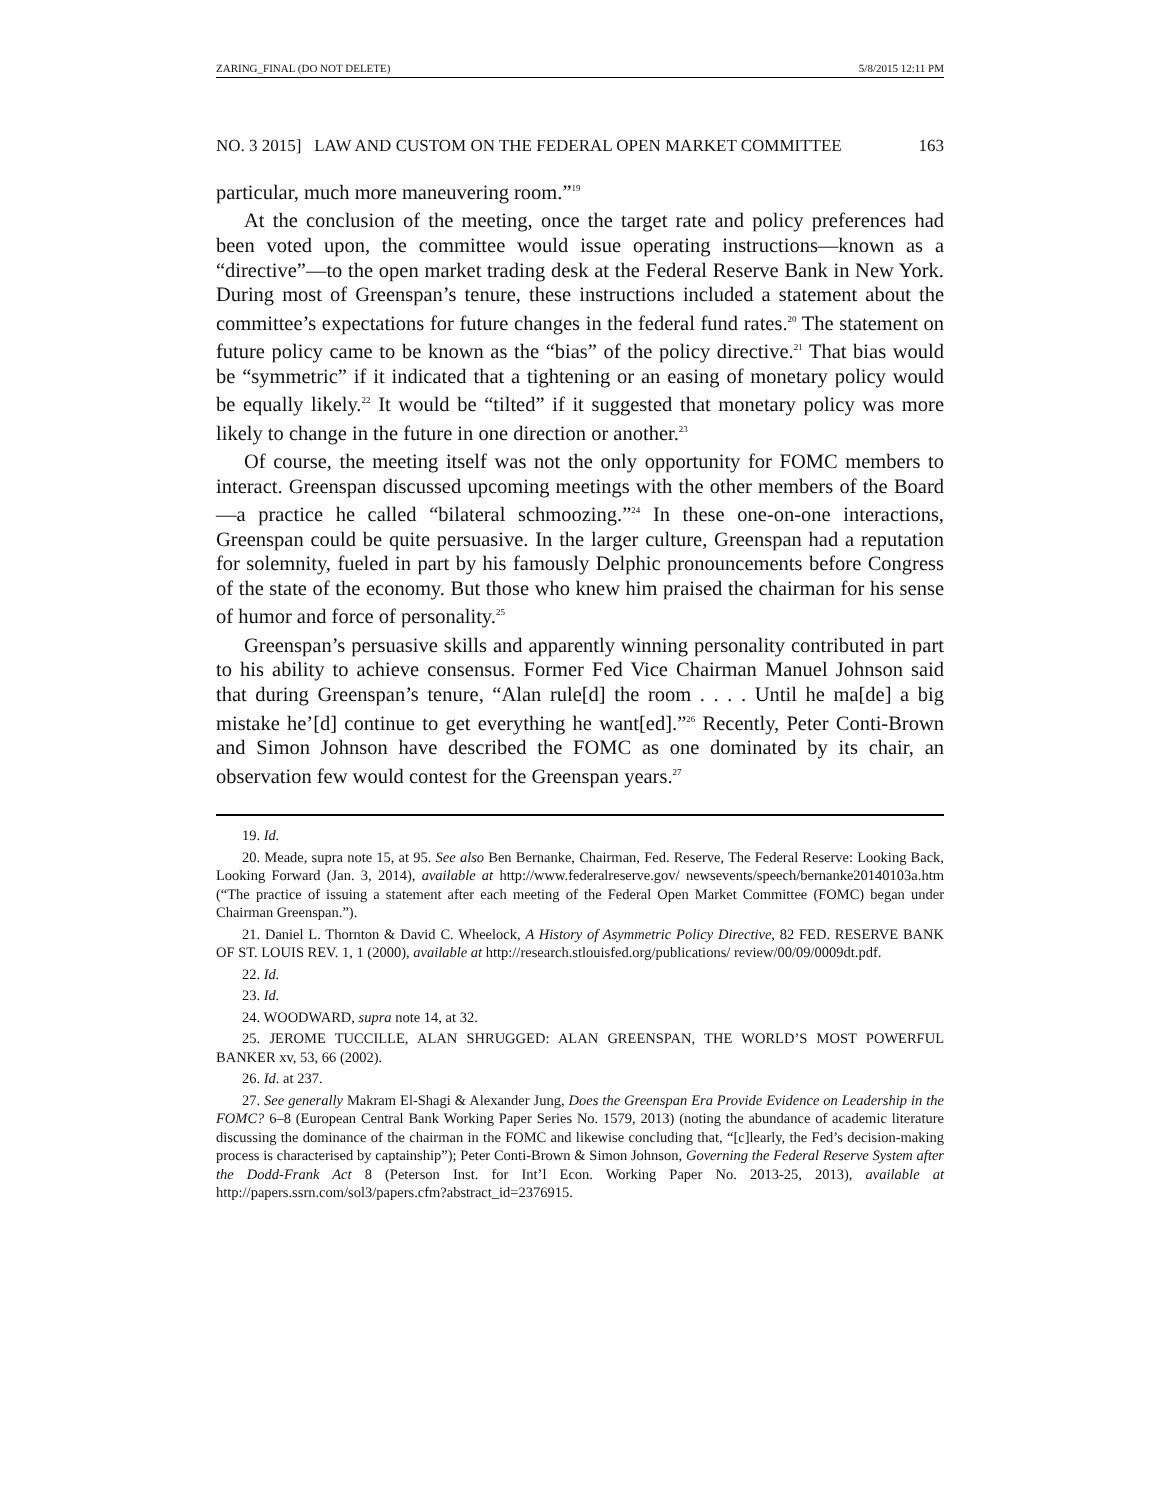ZARING_FINAL (DO NOT DELETE) 5/8/2015 12:11 PM
NO. 3 2015] LAW AND CUSTOM ON THE FEDERAL OPEN MARKET COMMITTEE 163
particular, much more maneuvering room.”<sup>19</sup>
At the conclusion of the meeting, once the target rate and policy preferences had been voted upon, the committee would issue operating instructions—known as a “directive”—to the open market trading desk at the Federal Reserve Bank in New York. During most of Greenspan’s tenure, these instructions included a statement about the committee’s expectations for future changes in the federal fund rates.<sup>20</sup> The statement on future policy came to be known as the “bias” of the policy directive.<sup>21</sup> That bias would be “symmetric” if it indicated that a tightening or an easing of monetary policy would be equally likely.<sup>22</sup> It would be “tilted” if it suggested that monetary policy was more likely to change in the future in one direction or another.<sup>23</sup>
Of course, the meeting itself was not the only opportunity for FOMC members to interact. Greenspan discussed upcoming meetings with the other members of the Board—a practice he called “bilateral schmoozing.”<sup>24</sup> In these one-on-one interactions, Greenspan could be quite persuasive. In the larger culture, Greenspan had a reputation for solemnity, fueled in part by his famously Delphic pronouncements before Congress of the state of the economy. But those who knew him praised the chairman for his sense of humor and force of personality.<sup>25</sup>
Greenspan’s persuasive skills and apparently winning personality contributed in part to his ability to achieve consensus. Former Fed Vice Chairman Manuel Johnson said that during Greenspan’s tenure, “Alan rule[d] the room . . . . Until he ma[de] a big mistake he’[d] continue to get everything he want[ed].”<sup>26</sup> Recently, Peter Conti-Brown and Simon Johnson have described the FOMC as one dominated by its chair, an observation few would contest for the Greenspan years.<sup>27</sup>
19. Id.
20. Meade, supra note 15, at 95. See also Ben Bernanke, Chairman, Fed. Reserve, The Federal Reserve: Looking Back, Looking Forward (Jan. 3, 2014), available at http://www.federalreserve.gov/ newsevents/speech/bernanke20140103a.htm (“The practice of issuing a statement after each meeting of the Federal Open Market Committee (FOMC) began under Chairman Greenspan.”).
21. Daniel L. Thornton & David C. Wheelock, A History of Asymmetric Policy Directive, 82 FED. RESERVE BANK OF ST. LOUIS REV. 1, 1 (2000), available at http://research.stlouisfed.org/publications/ review/00/09/0009dt.pdf.
22. Id.
23. Id.
24. WOODWARD, supra note 14, at 32.
25. JEROME TUCCILLE, ALAN SHRUGGED: ALAN GREENSPAN, THE WORLD’S MOST POWERFUL BANKER xv, 53, 66 (2002).
26. Id. at 237.
27. See generally Makram El-Shagi & Alexander Jung, Does the Greenspan Era Provide Evidence on Leadership in the FOMC? 6–8 (European Central Bank Working Paper Series No. 1579, 2013) (noting the abundance of academic literature discussing the dominance of the chairman in the FOMC and likewise concluding that, “[c]learly, the Fed’s decision-making process is characterised by captainship”); Peter Conti-Brown & Simon Johnson, Governing the Federal Reserve System after the Dodd-Frank Act 8 (Peterson Inst. for Int’l Econ. Working Paper No. 2013-25, 2013), available at http://papers.ssrn.com/sol3/papers.cfm?abstract_id=2376915.